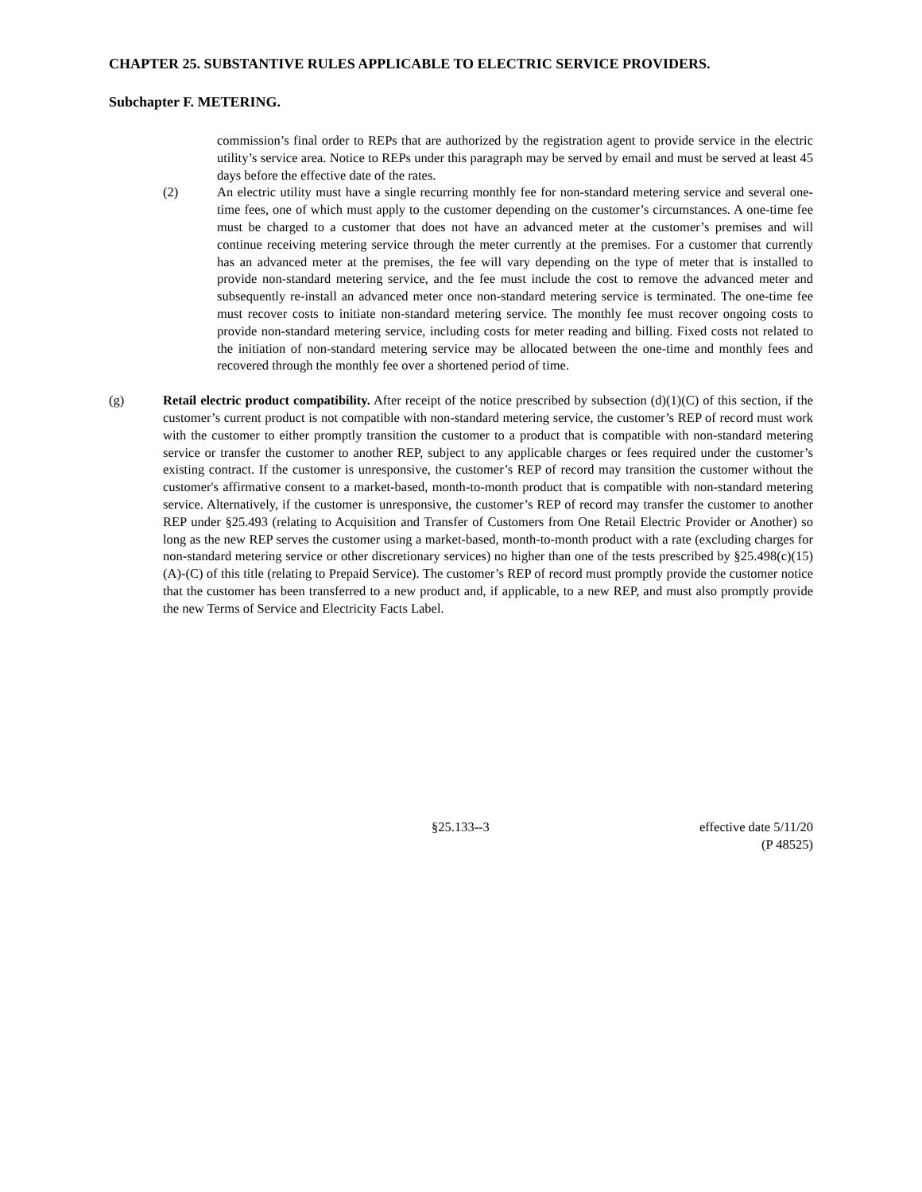CHAPTER 25. SUBSTANTIVE RULES APPLICABLE TO ELECTRIC SERVICE PROVIDERS.
Subchapter F. METERING.
commission’s final order to REPs that are authorized by the registration agent to provide service in the electric utility’s service area. Notice to REPs under this paragraph may be served by email and must be served at least 45 days before the effective date of the rates.
(2) An electric utility must have a single recurring monthly fee for non-standard metering service and several one-time fees, one of which must apply to the customer depending on the customer’s circumstances. A one-time fee must be charged to a customer that does not have an advanced meter at the customer’s premises and will continue receiving metering service through the meter currently at the premises. For a customer that currently has an advanced meter at the premises, the fee will vary depending on the type of meter that is installed to provide non-standard metering service, and the fee must include the cost to remove the advanced meter and subsequently re-install an advanced meter once non-standard metering service is terminated. The one-time fee must recover costs to initiate non-standard metering service. The monthly fee must recover ongoing costs to provide non-standard metering service, including costs for meter reading and billing. Fixed costs not related to the initiation of non-standard metering service may be allocated between the one-time and monthly fees and recovered through the monthly fee over a shortened period of time.
(g) Retail electric product compatibility. After receipt of the notice prescribed by subsection (d)(1)(C) of this section, if the customer’s current product is not compatible with non-standard metering service, the customer’s REP of record must work with the customer to either promptly transition the customer to a product that is compatible with non-standard metering service or transfer the customer to another REP, subject to any applicable charges or fees required under the customer’s existing contract. If the customer is unresponsive, the customer’s REP of record may transition the customer without the customer's affirmative consent to a market-based, month-to-month product that is compatible with non-standard metering service. Alternatively, if the customer is unresponsive, the customer’s REP of record may transfer the customer to another REP under §25.493 (relating to Acquisition and Transfer of Customers from One Retail Electric Provider or Another) so long as the new REP serves the customer using a market-based, month-to-month product with a rate (excluding charges for non-standard metering service or other discretionary services) no higher than one of the tests prescribed by §25.498(c)(15)(A)-(C) of this title (relating to Prepaid Service). The customer’s REP of record must promptly provide the customer notice that the customer has been transferred to a new product and, if applicable, to a new REP, and must also promptly provide the new Terms of Service and Electricity Facts Label.
§25.133--3 effective date 5/11/20
(P 48525)